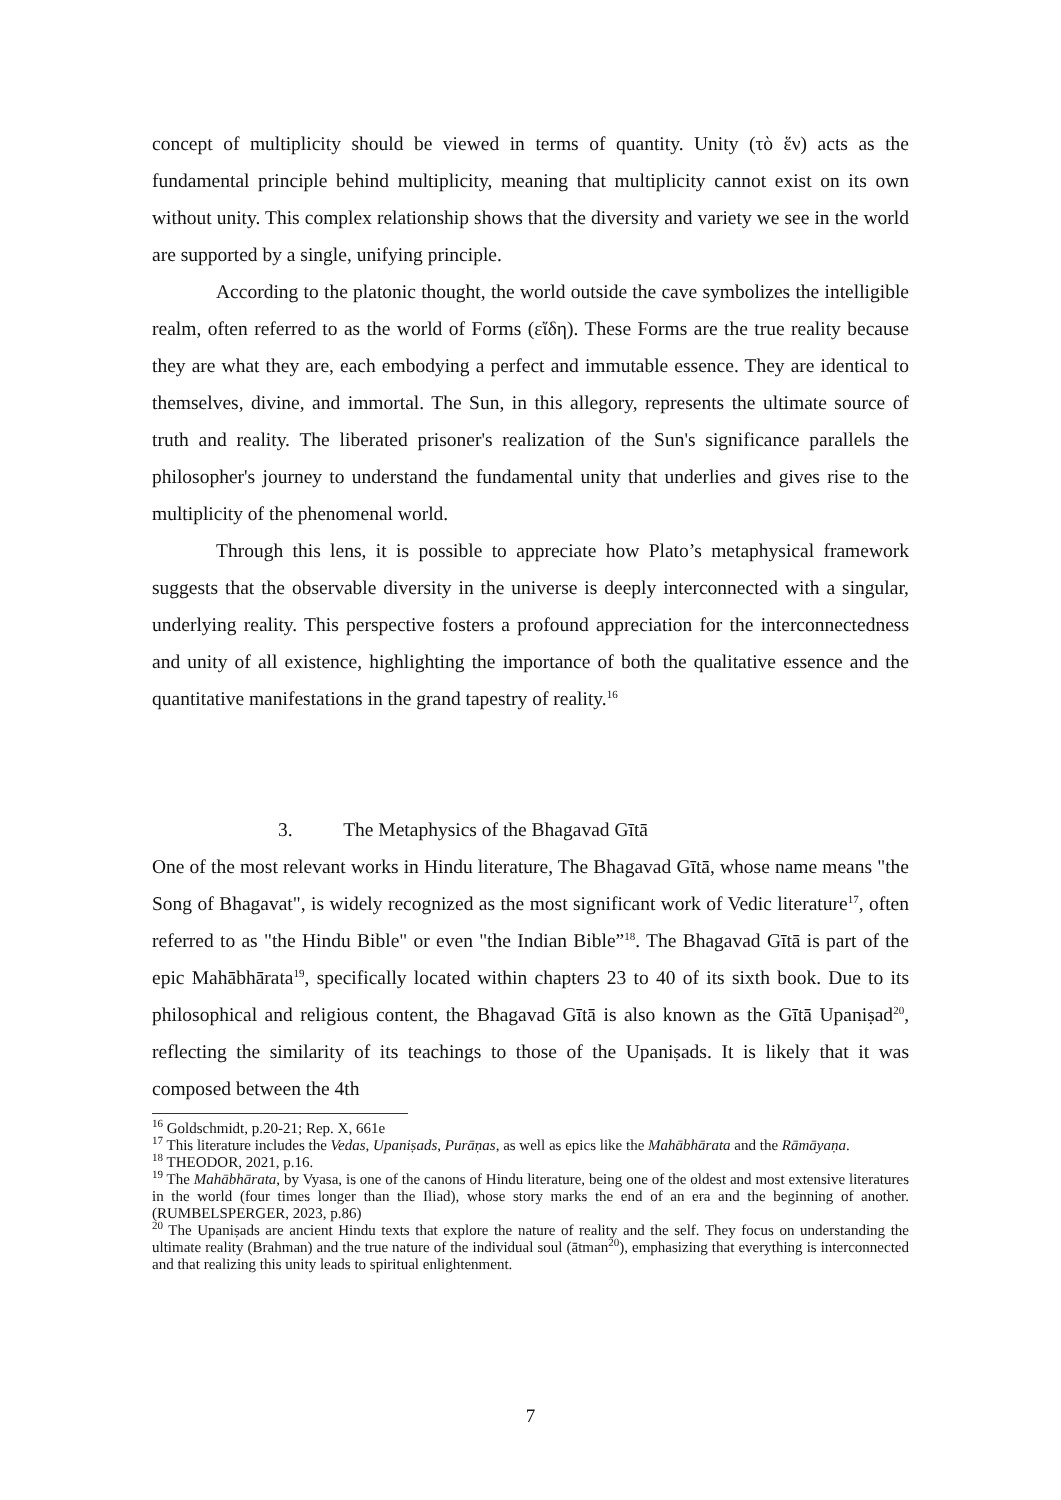concept of multiplicity should be viewed in terms of quantity. Unity (τὸ ἕν) acts as the fundamental principle behind multiplicity, meaning that multiplicity cannot exist on its own without unity. This complex relationship shows that the diversity and variety we see in the world are supported by a single, unifying principle.
According to the platonic thought, the world outside the cave symbolizes the intelligible realm, often referred to as the world of Forms (εἴδη). These Forms are the true reality because they are what they are, each embodying a perfect and immutable essence. They are identical to themselves, divine, and immortal. The Sun, in this allegory, represents the ultimate source of truth and reality. The liberated prisoner's realization of the Sun's significance parallels the philosopher's journey to understand the fundamental unity that underlies and gives rise to the multiplicity of the phenomenal world.
Through this lens, it is possible to appreciate how Plato’s metaphysical framework suggests that the observable diversity in the universe is deeply interconnected with a singular, underlying reality. This perspective fosters a profound appreciation for the interconnectedness and unity of all existence, highlighting the importance of both the qualitative essence and the quantitative manifestations in the grand tapestry of reality.<sup>16</sup>
3. The Metaphysics of the Bhagavad Gītā
One of the most relevant works in Hindu literature, The Bhagavad Gītā, whose name means "the Song of Bhagavat", is widely recognized as the most significant work of Vedic literature<sup>17</sup>, often referred to as "the Hindu Bible" or even "the Indian Bible”<sup>18</sup>. The Bhagavad Gītā is part of the epic Mahābhārata<sup>19</sup>, specifically located within chapters 23 to 40 of its sixth book. Due to its philosophical and religious content, the Bhagavad Gītā is also known as the Gītā Upaniṣad<sup>20</sup>, reflecting the similarity of its teachings to those of the Upaniṣads. It is likely that it was composed between the 4th
<sup>16</sup> Goldschmidt, p.20-21; Rep. X, 661e
<sup>17</sup> This literature includes the Vedas, Upaniṣads, Purāṇas, as well as epics like the Mahābhārata and the Rāmāyaṇa.
<sup>18</sup> THEODOR, 2021, p.16.
<sup>19</sup> The Mahābhārata, by Vyasa, is one of the canons of Hindu literature, being one of the oldest and most extensive literatures in the world (four times longer than the Iliad), whose story marks the end of an era and the beginning of another. (RUMBELSPERGER, 2023, p.86)
<sup>20</sup> The Upaniṣads are ancient Hindu texts that explore the nature of reality and the self. They focus on understanding the ultimate reality (Brahman) and the true nature of the individual soul (ātman<sup>20</sup>), emphasizing that everything is interconnected and that realizing this unity leads to spiritual enlightenment.
7